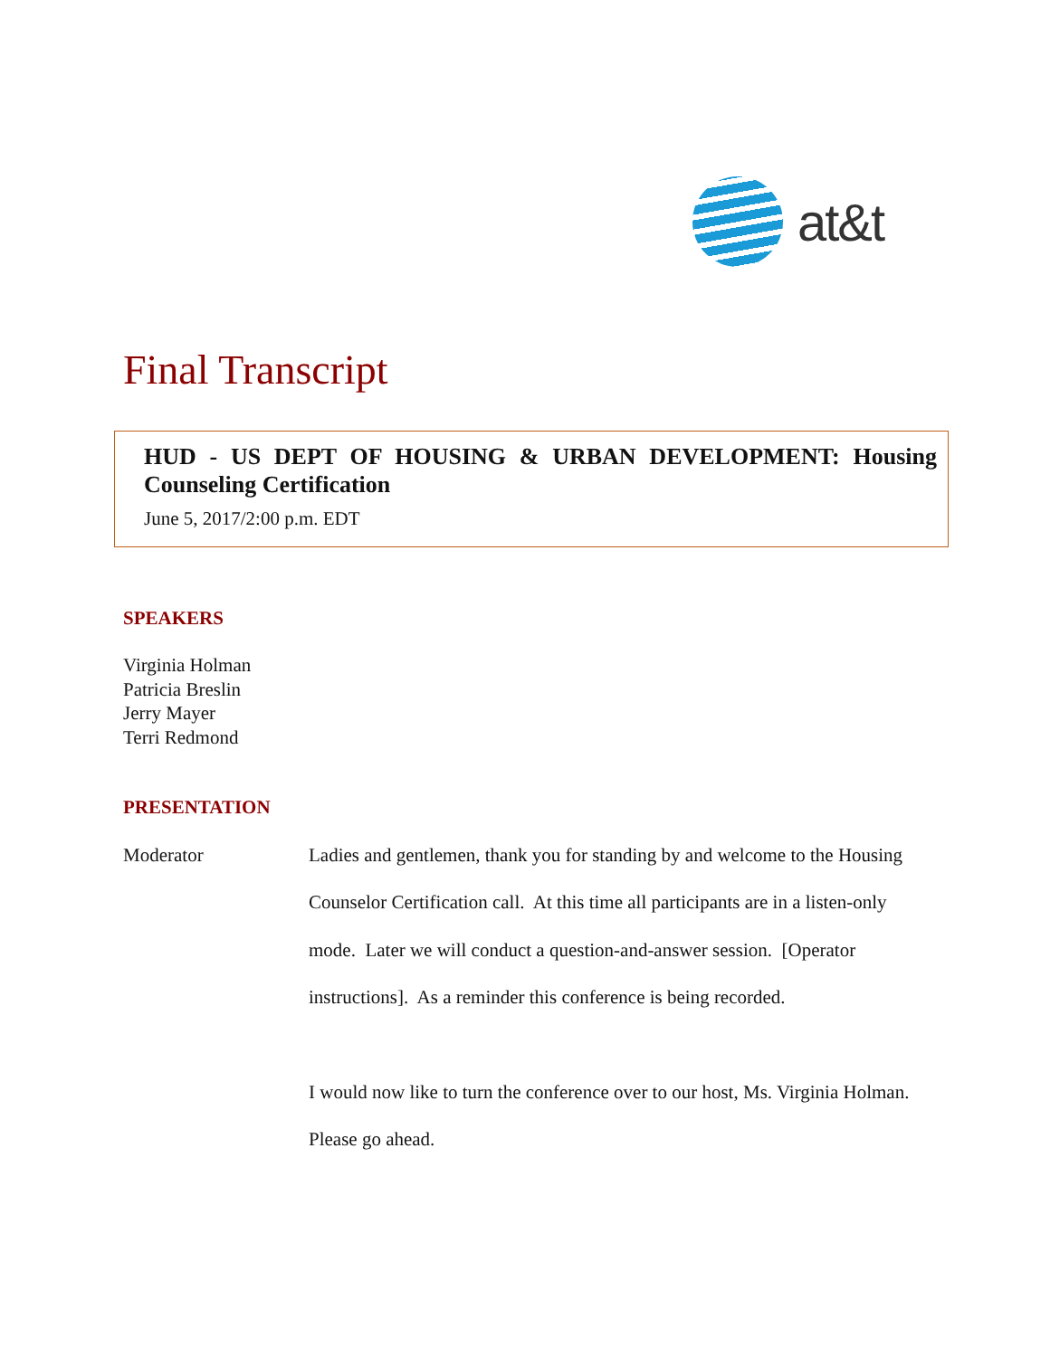at&t
Final Transcript
HUD - US DEPT OF HOUSING & URBAN DEVELOPMENT: Housing Counseling Certification
June 5, 2017/2:00 p.m. EDT
SPEAKERS
Virginia Holman
Patricia Breslin
Jerry Mayer
Terri Redmond
PRESENTATION
Moderator
Ladies and gentlemen, thank you for standing by and welcome to the Housing Counselor Certification call. At this time all participants are in a listen-only mode. Later we will conduct a question-and-answer session. [Operator instructions]. As a reminder this conference is being recorded.
I would now like to turn the conference over to our host, Ms. Virginia Holman. Please go ahead.